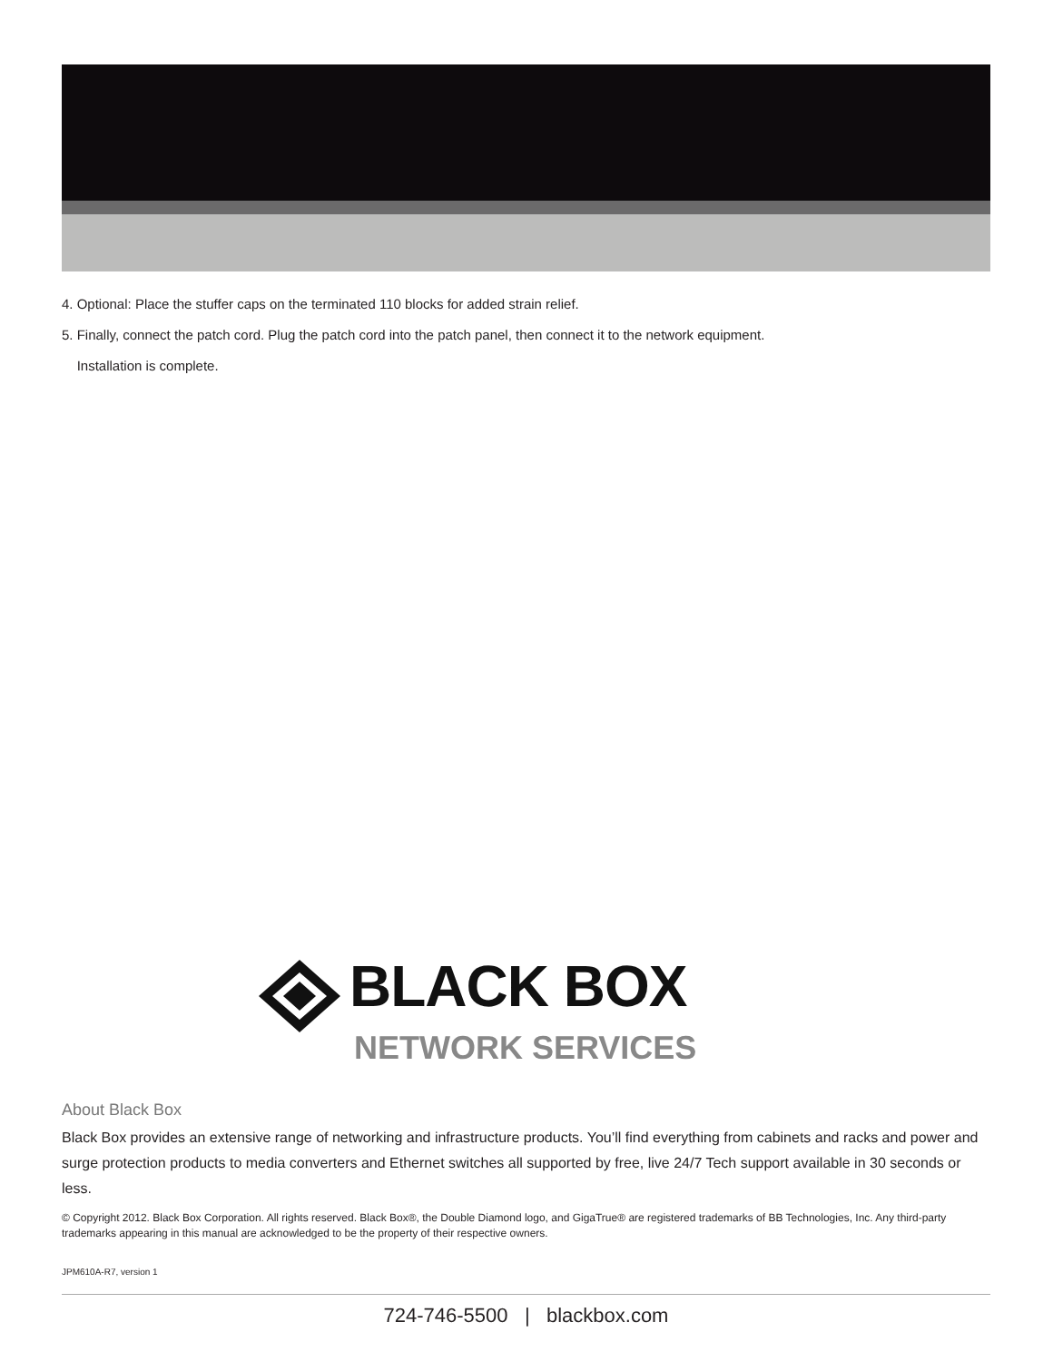4. Optional: Place the stuffer caps on the terminated 110 blocks for added strain relief.
5. Finally, connect the patch cord. Plug the patch cord into the patch panel, then connect it to the network equipment.
Installation is complete.
BLACK BOX
NETWORK SERVICES
About Black Box
Black Box provides an extensive range of networking and infrastructure products. You’ll find everything from cabinets and racks and power and surge protection products to media converters and Ethernet switches all supported by free, live 24/7 Tech support available in 30 seconds or less.
© Copyright 2012. Black Box Corporation. All rights reserved. Black Box®, the Double Diamond logo, and GigaTrue® are registered trademarks of BB Technologies, Inc. Any third-party trademarks appearing in this manual are acknowledged to be the property of their respective owners.
JPM610A-R7, version 1
724-746-5500 | blackbox.com